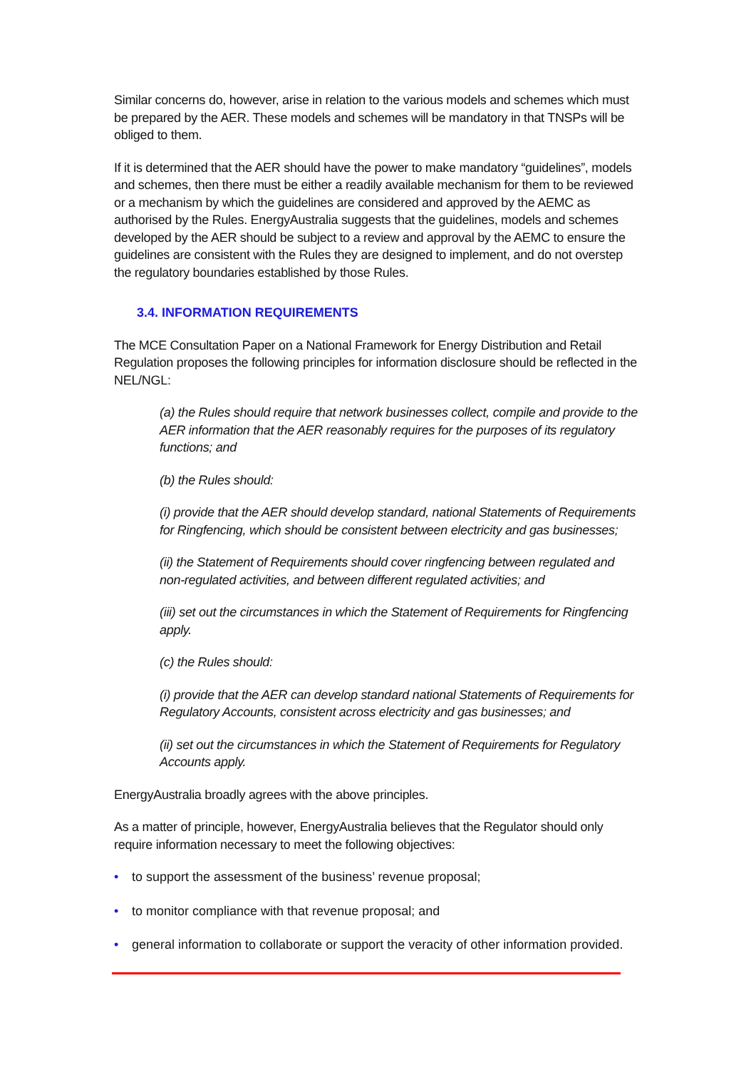Similar concerns do, however, arise in relation to the various models and schemes which must be prepared by the AER. These models and schemes will be mandatory in that TNSPs will be obliged to them.
If it is determined that the AER should have the power to make mandatory “guidelines”, models and schemes, then there must be either a readily available mechanism for them to be reviewed or a mechanism by which the guidelines are considered and approved by the AEMC as authorised by the Rules. EnergyAustralia suggests that the guidelines, models and schemes developed by the AER should be subject to a review and approval by the AEMC to ensure the guidelines are consistent with the Rules they are designed to implement, and do not overstep the regulatory boundaries established by those Rules.
3.4. INFORMATION REQUIREMENTS
The MCE Consultation Paper on a National Framework for Energy Distribution and Retail Regulation proposes the following principles for information disclosure should be reflected in the NEL/NGL:
(a) the Rules should require that network businesses collect, compile and provide to the AER information that the AER reasonably requires for the purposes of its regulatory functions; and
(b) the Rules should:
(i) provide that the AER should develop standard, national Statements of Requirements for Ringfencing, which should be consistent between electricity and gas businesses;
(ii) the Statement of Requirements should cover ringfencing between regulated and non-regulated activities, and between different regulated activities; and
(iii) set out the circumstances in which the Statement of Requirements for Ringfencing apply.
(c) the Rules should:
(i) provide that the AER can develop standard national Statements of Requirements for Regulatory Accounts, consistent across electricity and gas businesses; and
(ii) set out the circumstances in which the Statement of Requirements for Regulatory Accounts apply.
EnergyAustralia broadly agrees with the above principles.
As a matter of principle, however, EnergyAustralia believes that the Regulator should only require information necessary to meet the following objectives:
• to support the assessment of the business’ revenue proposal;
• to monitor compliance with that revenue proposal; and
• general information to collaborate or support the veracity of other information provided.